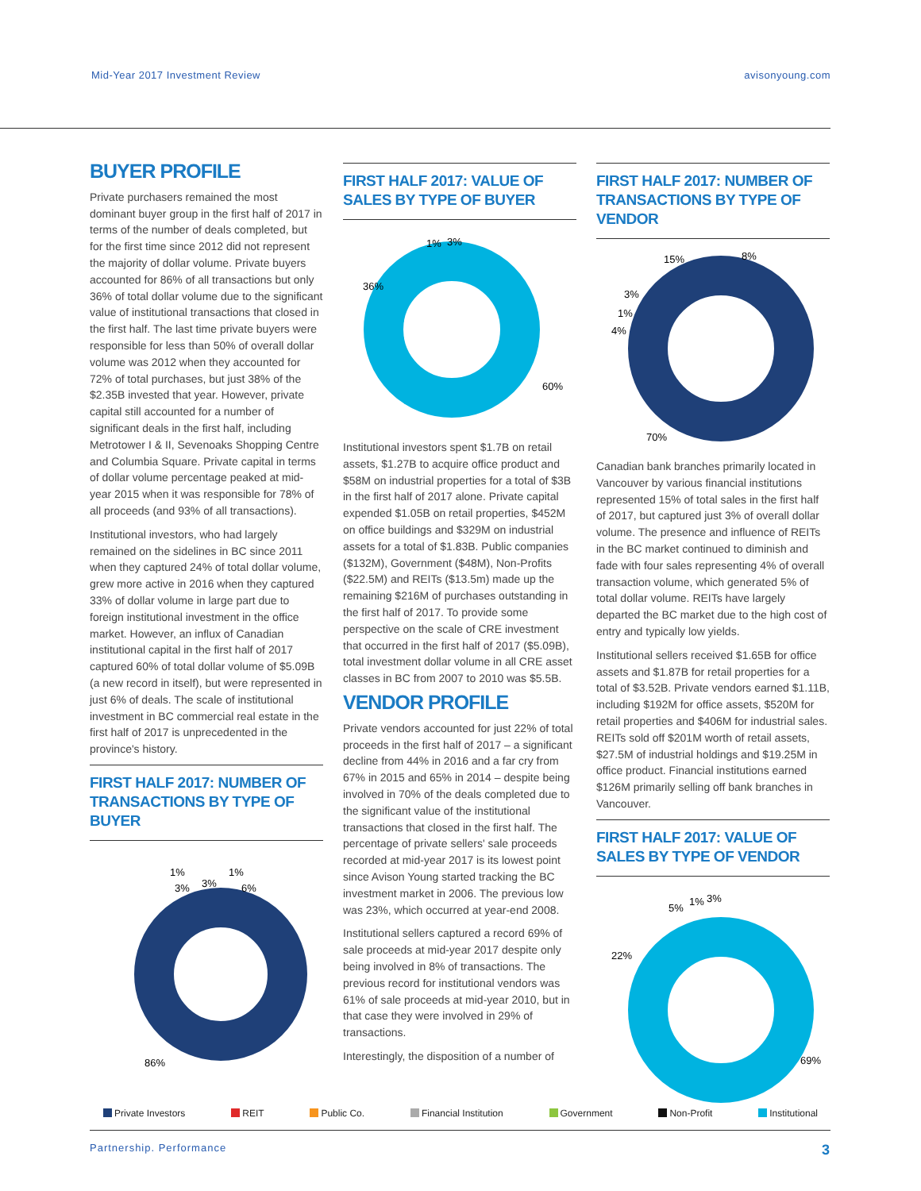Mid-Year 2017 Investment Review avisonyoung.com
BUYER PROFILE
Private purchasers remained the most dominant buyer group in the first half of 2017 in terms of the number of deals completed, but for the first time since 2012 did not represent the majority of dollar volume. Private buyers accounted for 86% of all transactions but only 36% of total dollar volume due to the significant value of institutional transactions that closed in the first half. The last time private buyers were responsible for less than 50% of overall dollar volume was 2012 when they accounted for 72% of total purchases, but just 38% of the $2.35B invested that year. However, private capital still accounted for a number of significant deals in the first half, including Metrotower I & II, Sevenoaks Shopping Centre and Columbia Square. Private capital in terms of dollar volume percentage peaked at mid-year 2015 when it was responsible for 78% of all proceeds (and 93% of all transactions).
Institutional investors, who had largely remained on the sidelines in BC since 2011 when they captured 24% of total dollar volume, grew more active in 2016 when they captured 33% of dollar volume in large part due to foreign institutional investment in the office market. However, an influx of Canadian institutional capital in the first half of 2017 captured 60% of total dollar volume of $5.09B (a new record in itself), but were represented in just 6% of deals. The scale of institutional investment in BC commercial real estate in the first half of 2017 is unprecedented in the province's history.
FIRST HALF 2017: NUMBER OF TRANSACTIONS BY TYPE OF BUYER
1%
3%
3%
1%
6%
86%
FIRST HALF 2017: VALUE OF SALES BY TYPE OF BUYER
1%
3%
36%
60%
Institutional investors spent $1.7B on retail assets, $1.27B to acquire office product and $58M on industrial properties for a total of $3B in the first half of 2017 alone. Private capital expended $1.05B on retail properties, $452M on office buildings and $329M on industrial assets for a total of $1.83B. Public companies ($132M), Government ($48M), Non-Profits ($22.5M) and REITs ($13.5m) made up the remaining $216M of purchases outstanding in the first half of 2017. To provide some perspective on the scale of CRE investment that occurred in the first half of 2017 ($5.09B), total investment dollar volume in all CRE asset classes in BC from 2007 to 2010 was $5.5B.
VENDOR PROFILE
Private vendors accounted for just 22% of total proceeds in the first half of 2017 – a significant decline from 44% in 2016 and a far cry from 67% in 2015 and 65% in 2014 – despite being involved in 70% of the deals completed due to the significant value of the institutional transactions that closed in the first half. The percentage of private sellers' sale proceeds recorded at mid-year 2017 is its lowest point since Avison Young started tracking the BC investment market in 2006. The previous low was 23%, which occurred at year-end 2008.
Institutional sellers captured a record 69% of sale proceeds at mid-year 2017 despite only being involved in 8% of transactions. The previous record for institutional vendors was 61% of sale proceeds at mid-year 2010, but in that case they were involved in 29% of transactions.
Interestingly, the disposition of a number of
FIRST HALF 2017: NUMBER OF TRANSACTIONS BY TYPE OF VENDOR
15%
8%
3%
1%
4%
70%
Canadian bank branches primarily located in Vancouver by various financial institutions represented 15% of total sales in the first half of 2017, but captured just 3% of overall dollar volume. The presence and influence of REITs in the BC market continued to diminish and fade with four sales representing 4% of overall transaction volume, which generated 5% of total dollar volume. REITs have largely departed the BC market due to the high cost of entry and typically low yields.
Institutional sellers received $1.65B for office assets and $1.87B for retail properties for a total of $3.52B. Private vendors earned $1.11B, including $192M for office assets, $520M for retail properties and $406M for industrial sales. REITs sold off $201M worth of retail assets, $27.5M of industrial holdings and $19.25M in office product. Financial institutions earned $126M primarily selling off bank branches in Vancouver.
FIRST HALF 2017: VALUE OF SALES BY TYPE OF VENDOR
5%
1%
3%
22%
69%
Private Investors REIT Public Co. Financial Institution Government Non-Profit Institutional
Partnership. Performance 3